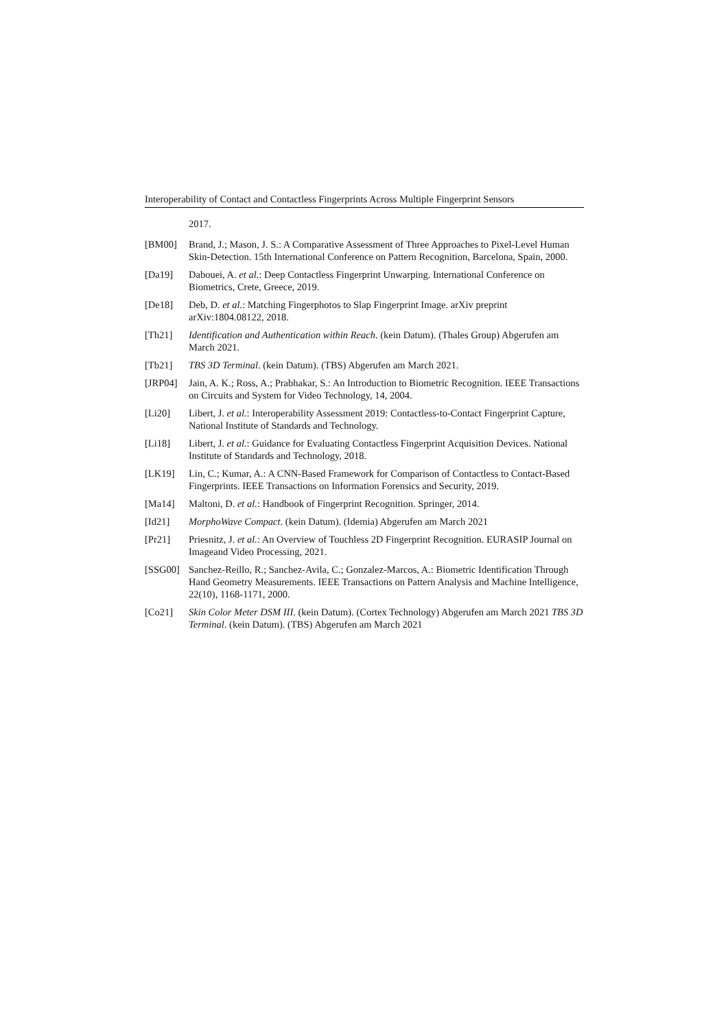Interoperability of Contact and Contactless Fingerprints Across Multiple Fingerprint Sensors
2017.
[BM00] Brand, J.; Mason, J. S.: A Comparative Assessment of Three Approaches to Pixel-Level Human Skin-Detection. 15th International Conference on Pattern Recognition, Barcelona, Spain, 2000.
[Da19] Dabouei, A. et al.: Deep Contactless Fingerprint Unwarping. International Conference on Biometrics, Crete, Greece, 2019.
[De18] Deb, D. et al.: Matching Fingerphotos to Slap Fingerprint Image. arXiv preprint arXiv:1804.08122, 2018.
[Th21] Identification and Authentication within Reach. (kein Datum). (Thales Group) Abgerufen am March 2021.
[Tb21] TBS 3D Terminal. (kein Datum). (TBS) Abgerufen am March 2021.
[JRP04] Jain, A. K.; Ross, A.; Prabhakar, S.: An Introduction to Biometric Recognition. IEEE Transactions on Circuits and System for Video Technology, 14, 2004.
[Li20] Libert, J. et al.: Interoperability Assessment 2019: Contactless-to-Contact Fingerprint Capture, National Institute of Standards and Technology.
[Li18] Libert, J. et al.: Guidance for Evaluating Contactless Fingerprint Acquisition Devices. National Institute of Standards and Technology, 2018.
[LK19] Lin, C.; Kumar, A.: A CNN-Based Framework for Comparison of Contactless to Contact-Based Fingerprints. IEEE Transactions on Information Forensics and Security, 2019.
[Ma14] Maltoni, D. et al.: Handbook of Fingerprint Recognition. Springer, 2014.
[Id21] MorphoWave Compact. (kein Datum). (Idemia) Abgerufen am March 2021
[Pr21] Priesnitz, J. et al.: An Overview of Touchless 2D Fingerprint Recognition. EURASIP Journal on Imageand Video Processing, 2021.
[SSG00] Sanchez-Reillo, R.; Sanchez-Avila, C.; Gonzalez-Marcos, A.: Biometric Identification Through Hand Geometry Measurements. IEEE Transactions on Pattern Analysis and Machine Intelligence, 22(10), 1168-1171, 2000.
[Co21] Skin Color Meter DSM III. (kein Datum). (Cortex Technology) Abgerufen am March 2021 TBS 3D Terminal. (kein Datum). (TBS) Abgerufen am March 2021